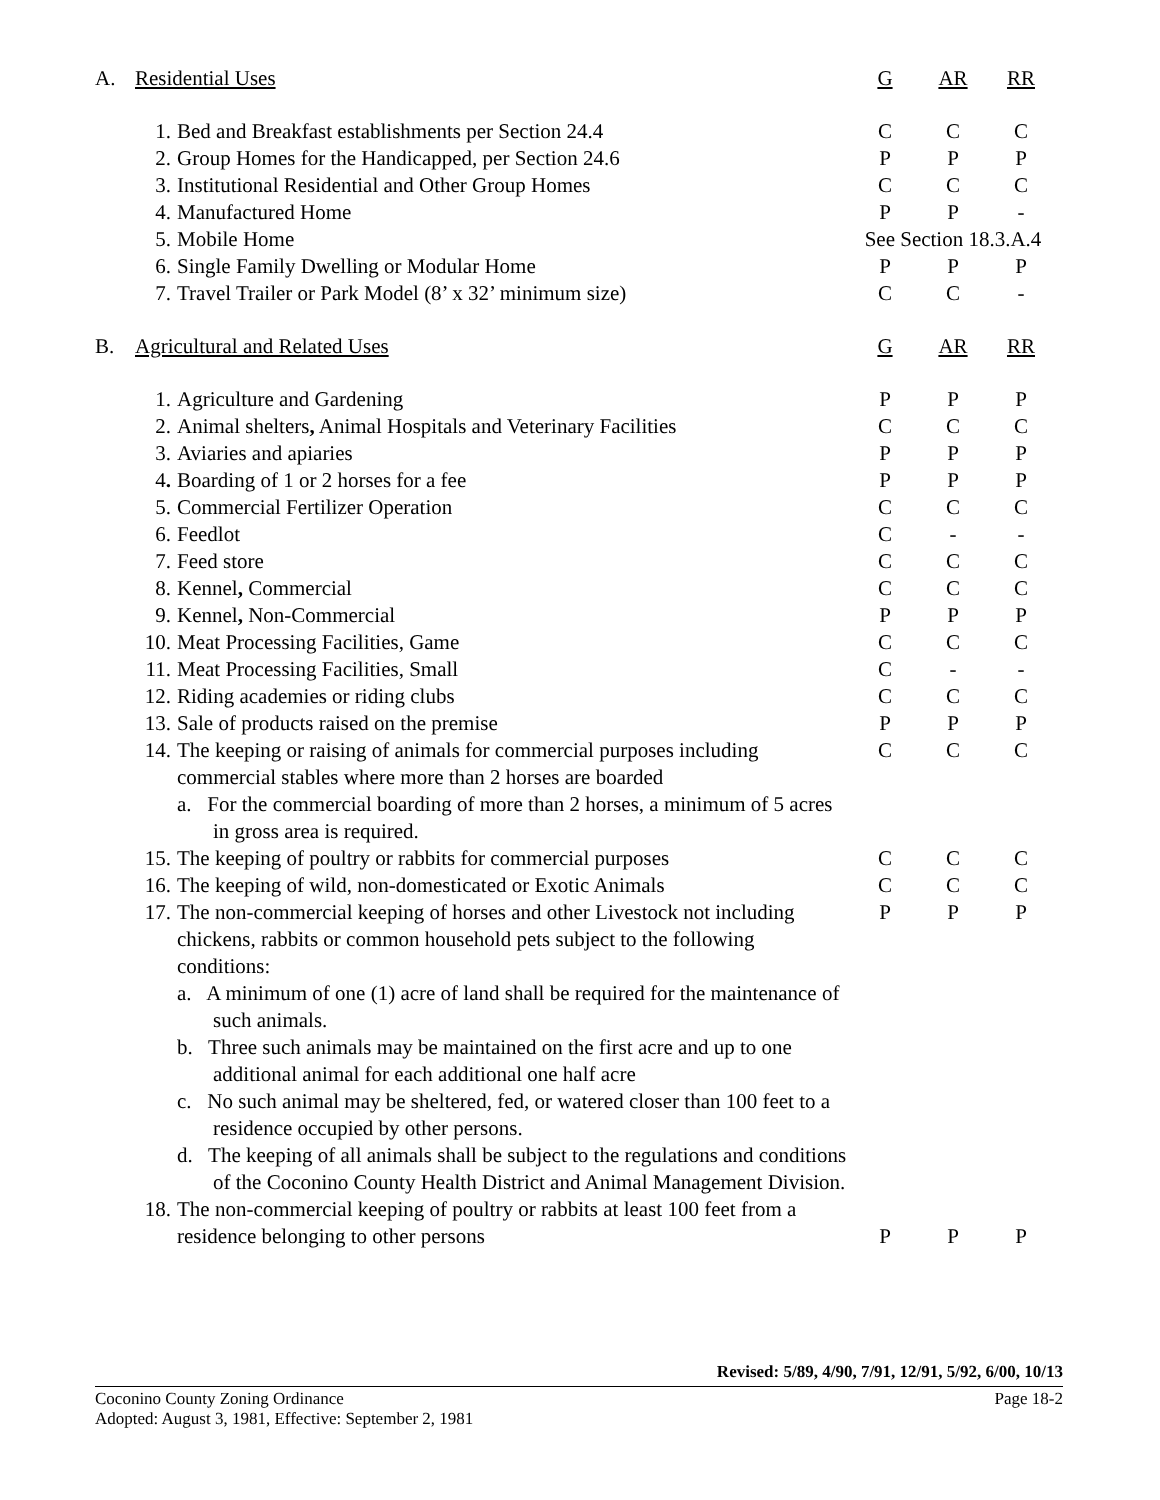| A. | Residential Uses | | G | AR | RR |
| | 1. | Bed and Breakfast establishments per Section 24.4 | C | C | C |
| | 2. | Group Homes for the Handicapped, per Section 24.6 | P | P | P |
| | 3. | Institutional Residential and Other Group Homes | C | C | C |
| | 4. | Manufactured Home | P | P | - |
| | 5. | Mobile Home | See Section 18.3.A.4 | | |
| | 6. | Single Family Dwelling or Modular Home | P | P | P |
| | 7. | Travel Trailer or Park Model (8’ x 32’ minimum size) | C | C | - |
| B. | Agricultural and Related Uses | | G | AR | RR |
| | 1. | Agriculture and Gardening | P | P | P |
| | 2. | Animal shelters , Animal Hospitals and Veterinary Facilities | C | C | C |
| | 3. | Aviaries and apiaries | P | P | P |
| | 4 . | Boarding of 1 or 2 horses for a fee | P | P | P |
| | 5. | Commercial Fertilizer Operation | C | C | C |
| | 6. | Feedlot | C | - | - |
| | 7. | Feed store | C | C | C |
| | 8. | Kennel , Commercial | C | C | C |
| | 9. | Kennel , Non-Commercial | P | P | P |
| | 10. | Meat Processing Facilities, Game | C | C | C |
| | 11. | Meat Processing Facilities, Small | C | - | - |
| | 12. | Riding academies or riding clubs | C | C | C |
| | 13. | Sale of products raised on the premise | P | P | P |
| | 14. | The keeping or raising of animals for commercial purposes including commercial stables where more than 2 horses are boarded a. For the commercial boarding of more than 2 horses, a minimum of 5 acres in gross area is required. | C | C | C |
| | 15. | The keeping of poultry or rabbits for commercial purposes | C | C | C |
| | 16. | The keeping of wild, non-domesticated or Exotic Animals | C | C | C |
| | 17. | The non-commercial keeping of horses and other Livestock not including chickens, rabbits or common household pets subject to the following conditions: a. A minimum of one (1) acre of land shall be required for the maintenance of such animals. b. Three such animals may be maintained on the first acre and up to one additional animal for each additional one half acre c. No such animal may be sheltered, fed, or watered closer than 100 feet to a residence occupied by other persons. d. The keeping of all animals shall be subject to the regulations and conditions of the Coconino County Health District and Animal Management Division. | P | P | P |
| | 18. | The non-commercial keeping of poultry or rabbits at least 100 feet from a residence belonging to other persons | P | P | P |
Revised: 5/89, 4/90, 7/91, 12/91, 5/92, 6/00, 10/13
Coconino County Zoning Ordinance Page 18-2
Adopted: August 3, 1981, Effective: September 2, 1981